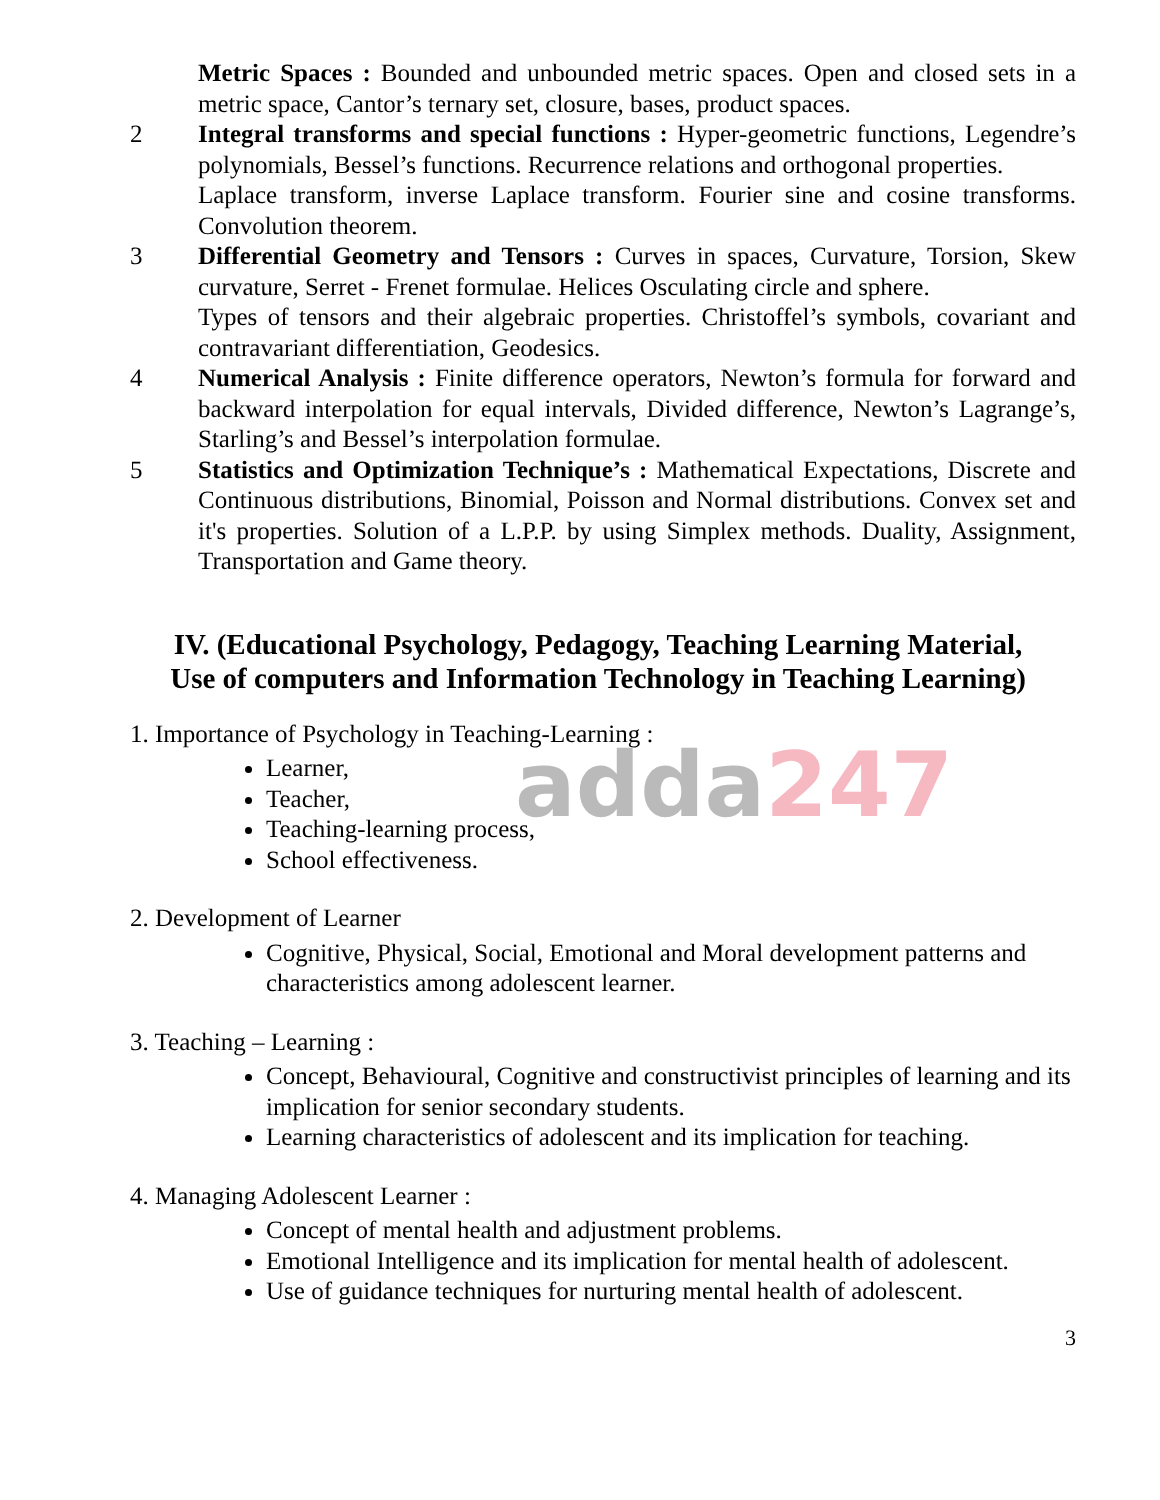adda247
Metric Spaces : Bounded and unbounded metric spaces. Open and closed sets in a metric space, Cantor’s ternary set, closure, bases, product spaces.
2 Integral transforms and special functions : Hyper-geometric functions, Legendre’s polynomials, Bessel’s functions. Recurrence relations and orthogonal properties.
Laplace transform, inverse Laplace transform. Fourier sine and cosine transforms. Convolution theorem.
3 Differential Geometry and Tensors : Curves in spaces, Curvature, Torsion, Skew curvature, Serret - Frenet formulae. Helices Osculating circle and sphere.
Types of tensors and their algebraic properties. Christoffel’s symbols, covariant and contravariant differentiation, Geodesics.
4 Numerical Analysis : Finite difference operators, Newton’s formula for forward and backward interpolation for equal intervals, Divided difference, Newton’s Lagrange’s, Starling’s and Bessel’s interpolation formulae.
5 Statistics and Optimization Technique’s : Mathematical Expectations, Discrete and Continuous distributions, Binomial, Poisson and Normal distributions. Convex set and it's properties. Solution of a L.P.P. by using Simplex methods. Duality, Assignment, Transportation and Game theory.
IV. (Educational Psychology, Pedagogy, Teaching Learning Material,
Use of computers and Information Technology in Teaching Learning)
1. Importance of Psychology in Teaching-Learning :
Learner,
Teacher,
Teaching-learning process,
School effectiveness.
2. Development of Learner
Cognitive, Physical, Social, Emotional and Moral development patterns and characteristics among adolescent learner.
3. Teaching – Learning :
Concept, Behavioural, Cognitive and constructivist principles of learning and its implication for senior secondary students.
Learning characteristics of adolescent and its implication for teaching.
4. Managing Adolescent Learner :
Concept of mental health and adjustment problems.
Emotional Intelligence and its implication for mental health of adolescent.
Use of guidance techniques for nurturing mental health of adolescent.
3